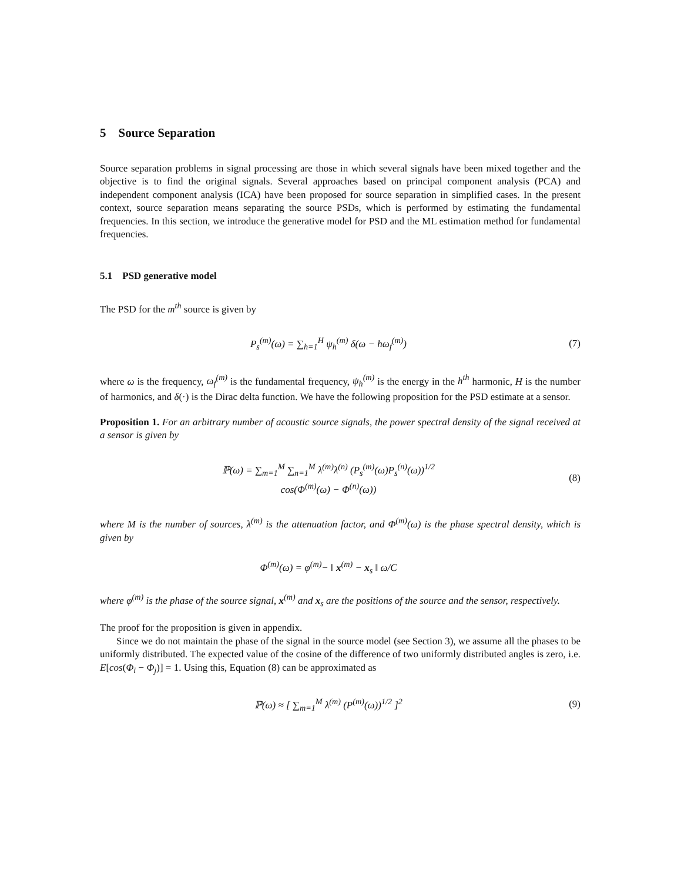5 Source Separation
Source separation problems in signal processing are those in which several signals have been mixed together and the objective is to find the original signals. Several approaches based on principal component analysis (PCA) and independent component analysis (ICA) have been proposed for source separation in simplified cases. In the present context, source separation means separating the source PSDs, which is performed by estimating the fundamental frequencies. In this section, we introduce the generative model for PSD and the ML estimation method for fundamental frequencies.
5.1 PSD generative model
The PSD for the m<sup>th</sup> source is given by
P<sub>s</sub><sup>(m)</sup>(ω) = ∑<sub>h=1</sub><sup>H</sup> ψ<sub>h</sub><sup>(m)</sup> δ(ω − hω<sub>f</sub><sup>(m)</sup>)
(7)
where ω is the frequency, ω<sub>f</sub><sup>(m)</sup> is the fundamental frequency, ψ<sub>h</sub><sup>(m)</sup> is the energy in the h<sup>th</sup> harmonic, H is the number of harmonics, and δ(·) is the Dirac delta function. We have the following proposition for the PSD estimate at a sensor.
Proposition 1. For an arbitrary number of acoustic source signals, the power spectral density of the signal received at a sensor is given by
ℙ(ω) = ∑<sub>m=1</sub><sup>M</sup> ∑<sub>n=1</sub><sup>M</sup> λ<sup>(m)</sup>λ<sup>(n)</sup> (P<sub>s</sub><sup>(m)</sup>(ω)P<sub>s</sub><sup>(n)</sup>(ω))<sup>1/2</sup>
cos(Φ<sup>(m)</sup>(ω) − Φ<sup>(n)</sup>(ω))
(8)
where M is the number of sources, λ<sup>(m)</sup> is the attenuation factor, and Φ<sup>(m)</sup>(ω) is the phase spectral density, which is given by
Φ<sup>(m)</sup>(ω) = φ<sup>(m)</sup>− ‖ x<sup>(m)</sup> − x<sub>s</sub> ‖ ω/C
where φ<sup>(m)</sup> is the phase of the source signal, x<sup>(m)</sup> and x<sub>s</sub> are the positions of the source and the sensor, respectively.
The proof for the proposition is given in appendix.
Since we do not maintain the phase of the signal in the source model (see Section 3), we assume all the phases to be uniformly distributed. The expected value of the cosine of the difference of two uniformly distributed angles is zero, i.e. E[cos(Φ<sub>i</sub> − Φ<sub>j</sub>)] = 1. Using this, Equation (8) can be approximated as
ℙ(ω) ≈ [ ∑<sub>m=1</sub><sup>M</sup> λ<sup>(m)</sup> (P<sup>(m)</sup>(ω))<sup>1/2</sup> ]<sup>2</sup>
(9)